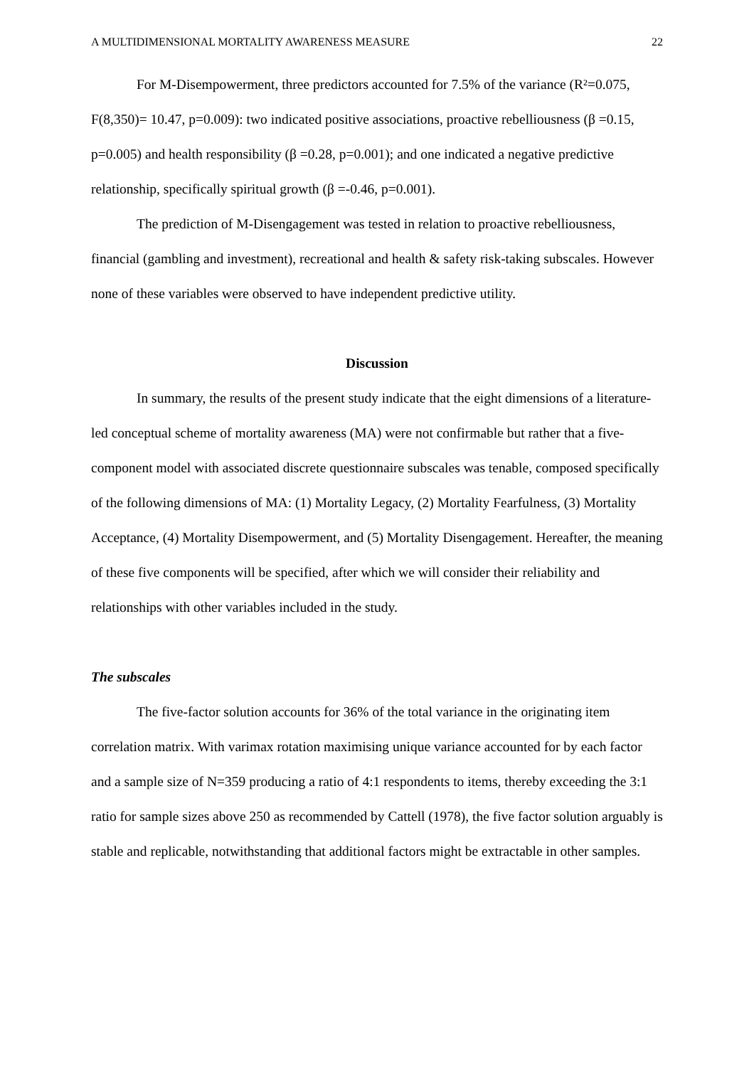A MULTIDIMENSIONAL MORTALITY AWARENESS MEASURE 22
For M-Disempowerment, three predictors accounted for 7.5% of the variance (R²=0.075, F(8,350)= 10.47, p=0.009): two indicated positive associations, proactive rebelliousness (β =0.15, p=0.005) and health responsibility (β =0.28, p=0.001); and one indicated a negative predictive relationship, specifically spiritual growth (β =-0.46, p=0.001).
The prediction of M-Disengagement was tested in relation to proactive rebelliousness, financial (gambling and investment), recreational and health & safety risk-taking subscales. However none of these variables were observed to have independent predictive utility.
Discussion
In summary, the results of the present study indicate that the eight dimensions of a literature-led conceptual scheme of mortality awareness (MA) were not confirmable but rather that a five-component model with associated discrete questionnaire subscales was tenable, composed specifically of the following dimensions of MA: (1) Mortality Legacy, (2) Mortality Fearfulness, (3) Mortality Acceptance, (4) Mortality Disempowerment, and (5) Mortality Disengagement. Hereafter, the meaning of these five components will be specified, after which we will consider their reliability and relationships with other variables included in the study.
The subscales
The five-factor solution accounts for 36% of the total variance in the originating item correlation matrix. With varimax rotation maximising unique variance accounted for by each factor and a sample size of N=359 producing a ratio of 4:1 respondents to items, thereby exceeding the 3:1 ratio for sample sizes above 250 as recommended by Cattell (1978), the five factor solution arguably is stable and replicable, notwithstanding that additional factors might be extractable in other samples.